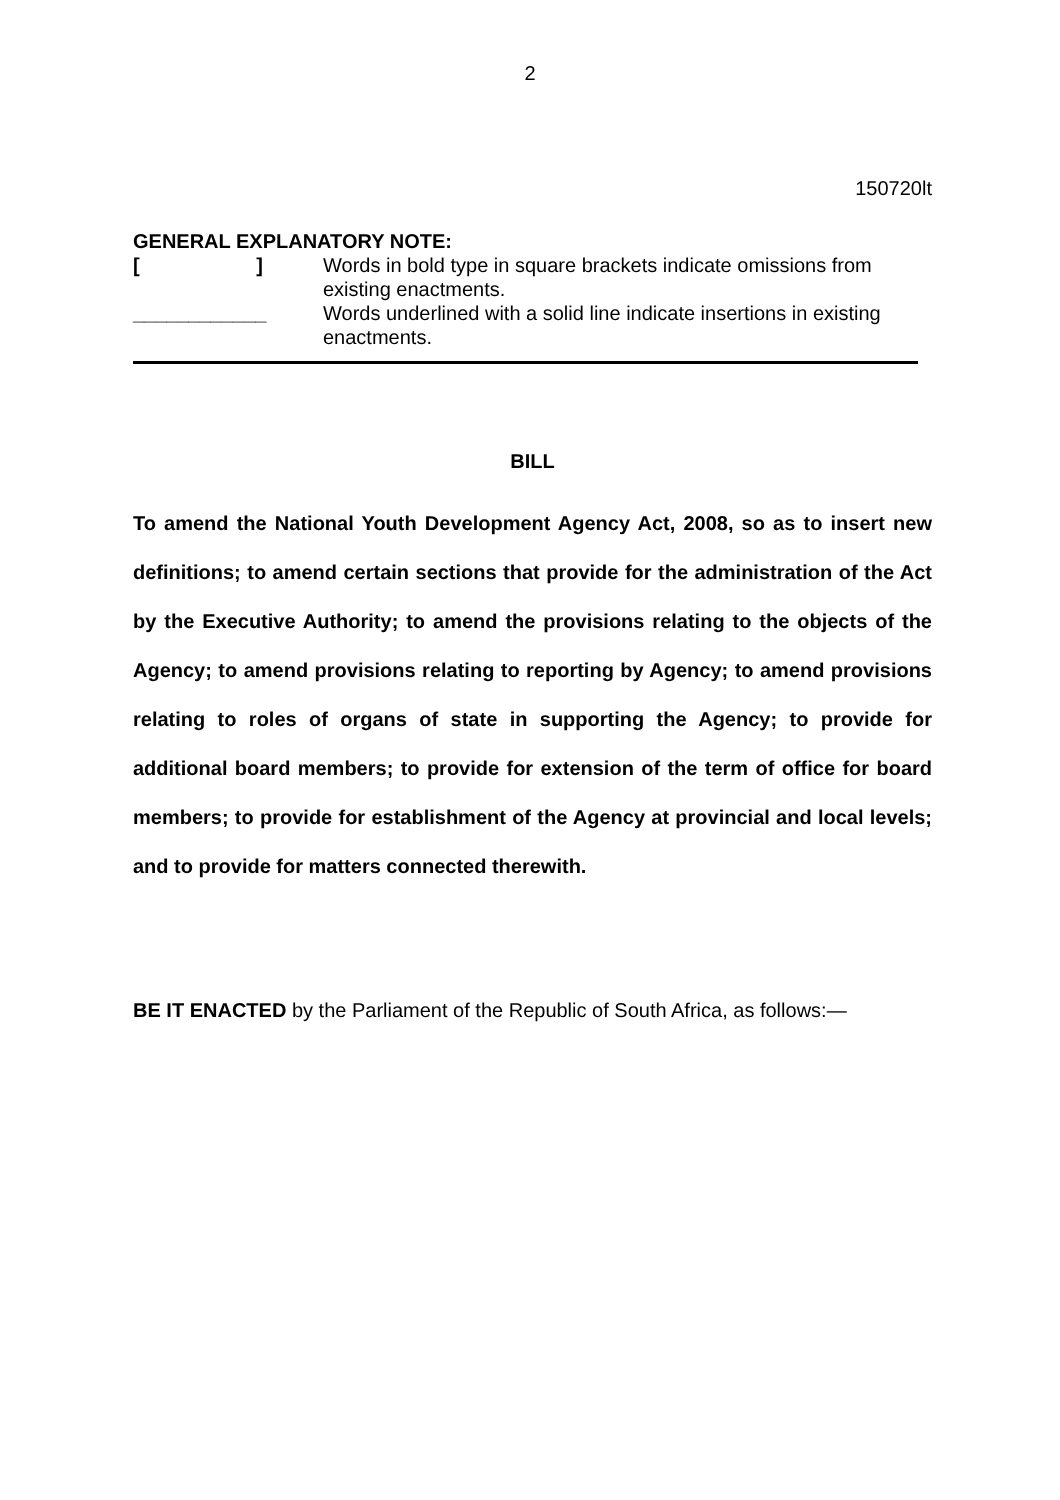2
150720lt
GENERAL EXPLANATORY NOTE:
[ ]
Words in bold type in square brackets indicate omissions from existing enactments.
____________ Words underlined with a solid line indicate insertions in existing enactments.
BILL
To amend the National Youth Development Agency Act, 2008, so as to insert new definitions; to amend certain sections that provide for the administration of the Act by the Executive Authority; to amend the provisions relating to the objects of the Agency; to amend provisions relating to reporting by Agency; to amend provisions relating to roles of organs of state in supporting the Agency; to provide for additional board members; to provide for extension of the term of office for board members; to provide for establishment of the Agency at provincial and local levels; and to provide for matters connected therewith.
BE IT ENACTED by the Parliament of the Republic of South Africa, as follows:—